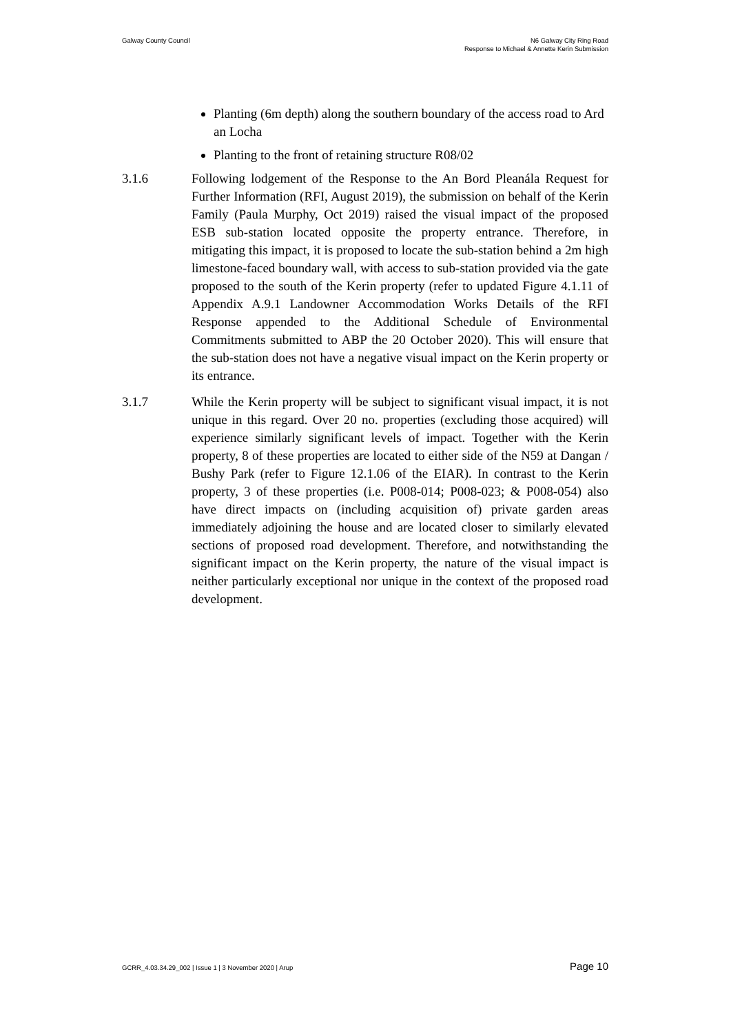Galway County Council N6 Galway City Ring Road
Response to Michael & Annette Kerin Submission
Planting (6m depth) along the southern boundary of the access road to Ard an Locha
Planting to the front of retaining structure R08/02
3.1.6 Following lodgement of the Response to the An Bord Pleanála Request for Further Information (RFI, August 2019), the submission on behalf of the Kerin Family (Paula Murphy, Oct 2019) raised the visual impact of the proposed ESB sub-station located opposite the property entrance. Therefore, in mitigating this impact, it is proposed to locate the sub-station behind a 2m high limestone-faced boundary wall, with access to sub-station provided via the gate proposed to the south of the Kerin property (refer to updated Figure 4.1.11 of Appendix A.9.1 Landowner Accommodation Works Details of the RFI Response appended to the Additional Schedule of Environmental Commitments submitted to ABP the 20 October 2020). This will ensure that the sub-station does not have a negative visual impact on the Kerin property or its entrance.
3.1.7 While the Kerin property will be subject to significant visual impact, it is not unique in this regard. Over 20 no. properties (excluding those acquired) will experience similarly significant levels of impact. Together with the Kerin property, 8 of these properties are located to either side of the N59 at Dangan / Bushy Park (refer to Figure 12.1.06 of the EIAR). In contrast to the Kerin property, 3 of these properties (i.e. P008-014; P008-023; & P008-054) also have direct impacts on (including acquisition of) private garden areas immediately adjoining the house and are located closer to similarly elevated sections of proposed road development. Therefore, and notwithstanding the significant impact on the Kerin property, the nature of the visual impact is neither particularly exceptional nor unique in the context of the proposed road development.
GCRR_4.03.34.29_002 | Issue 1 | 3 November 2020 | Arup
Page 10